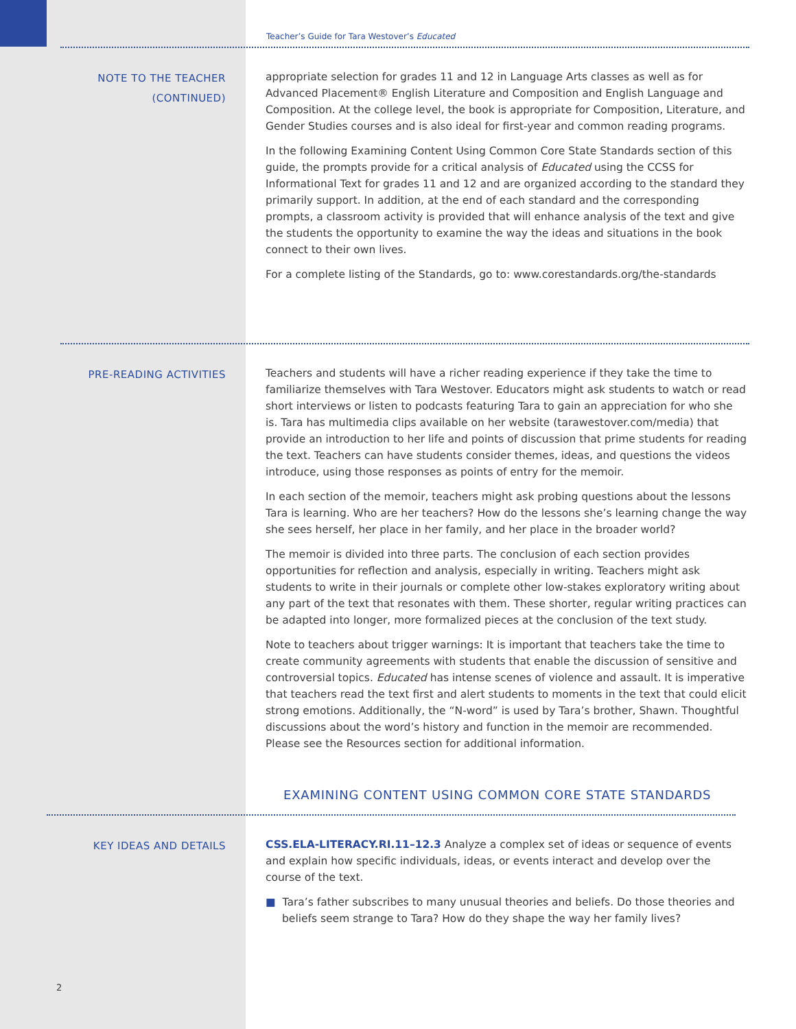Teacher’s Guide for Tara Westover’s Educated
NOTE TO THE TEACHER
(CONTINUED)
appropriate selection for grades 11 and 12 in Language Arts classes as well as for Advanced Placement® English Literature and Composition and English Language and Composition. At the college level, the book is appropriate for Composition, Literature, and Gender Studies courses and is also ideal for first-year and common reading programs.
In the following Examining Content Using Common Core State Standards section of this guide, the prompts provide for a critical analysis of Educated using the CCSS for Informational Text for grades 11 and 12 and are organized according to the standard they primarily support. In addition, at the end of each standard and the corresponding prompts, a classroom activity is provided that will enhance analysis of the text and give the students the opportunity to examine the way the ideas and situations in the book connect to their own lives.
For a complete listing of the Standards, go to: www.corestandards.org/the-standards
PRE-READING ACTIVITIES
Teachers and students will have a richer reading experience if they take the time to familiarize themselves with Tara Westover. Educators might ask students to watch or read short interviews or listen to podcasts featuring Tara to gain an appreciation for who she is. Tara has multimedia clips available on her website (tarawestover.com/media) that provide an introduction to her life and points of discussion that prime students for reading the text. Teachers can have students consider themes, ideas, and questions the videos introduce, using those responses as points of entry for the memoir.
In each section of the memoir, teachers might ask probing questions about the lessons Tara is learning. Who are her teachers? How do the lessons she’s learning change the way she sees herself, her place in her family, and her place in the broader world?
The memoir is divided into three parts. The conclusion of each section provides opportunities for reflection and analysis, especially in writing. Teachers might ask students to write in their journals or complete other low-stakes exploratory writing about any part of the text that resonates with them. These shorter, regular writing practices can be adapted into longer, more formalized pieces at the conclusion of the text study.
Note to teachers about trigger warnings: It is important that teachers take the time to create community agreements with students that enable the discussion of sensitive and controversial topics. Educated has intense scenes of violence and assault. It is imperative that teachers read the text first and alert students to moments in the text that could elicit strong emotions. Additionally, the “N-word” is used by Tara’s brother, Shawn. Thoughtful discussions about the word’s history and function in the memoir are recommended. Please see the Resources section for additional information.
EXAMINING CONTENT USING COMMON CORE STATE STANDARDS
KEY IDEAS AND DETAILS
CSS.ELA-LITERACY.RI.11–12.3 Analyze a complex set of ideas or sequence of events and explain how specific individuals, ideas, or events interact and develop over the course of the text.
■ Tara’s father subscribes to many unusual theories and beliefs. Do those theories and beliefs seem strange to Tara? How do they shape the way her family lives?
2